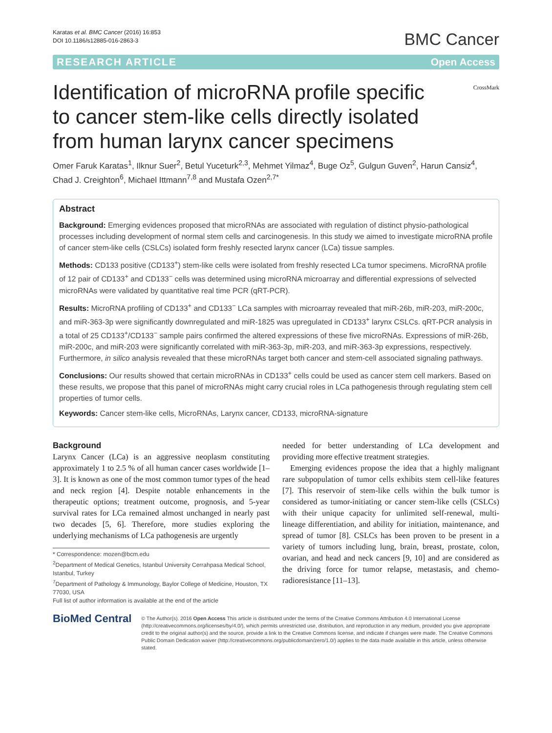Karatas et al. BMC Cancer (2016) 16:853
DOI 10.1186/s12885-016-2863-3
BMC Cancer
RESEARCH ARTICLE Open Access
Identification of microRNA profile specific to cancer stem-like cells directly isolated from human larynx cancer specimens
CrossMark
Omer Faruk Karatas<sup>1</sup>, Ilknur Suer<sup>2</sup>, Betul Yuceturk<sup>2,3</sup>, Mehmet Yilmaz<sup>4</sup>, Buge Oz<sup>5</sup>, Gulgun Guven<sup>2</sup>, Harun Cansiz<sup>4</sup>, Chad J. Creighton<sup>6</sup>, Michael Ittmann<sup>7,8</sup> and Mustafa Ozen<sup>2,7*</sup>
Abstract
Background: Emerging evidences proposed that microRNAs are associated with regulation of distinct physio-pathological processes including development of normal stem cells and carcinogenesis. In this study we aimed to investigate microRNA profile of cancer stem-like cells (CSLCs) isolated form freshly resected larynx cancer (LCa) tissue samples.
Methods: CD133 positive (CD133<sup>+</sup>) stem-like cells were isolated from freshly resected LCa tumor specimens. MicroRNA profile of 12 pair of CD133<sup>+</sup> and CD133<sup>−</sup> cells was determined using microRNA microarray and differential expressions of selvected microRNAs were validated by quantitative real time PCR (qRT-PCR).
Results: MicroRNA profiling of CD133<sup>+</sup> and CD133<sup>−</sup> LCa samples with microarray revealed that miR-26b, miR-203, miR-200c, and miR-363-3p were significantly downregulated and miR-1825 was upregulated in CD133<sup>+</sup> larynx CSLCs. qRT-PCR analysis in a total of 25 CD133<sup>+</sup>/CD133<sup>−</sup> sample pairs confirmed the altered expressions of these five microRNAs. Expressions of miR-26b, miR-200c, and miR-203 were significantly correlated with miR-363-3p, miR-203, and miR-363-3p expressions, respectively. Furthermore, in silico analysis revealed that these microRNAs target both cancer and stem-cell associated signaling pathways.
Conclusions: Our results showed that certain microRNAs in CD133<sup>+</sup> cells could be used as cancer stem cell markers. Based on these results, we propose that this panel of microRNAs might carry crucial roles in LCa pathogenesis through regulating stem cell properties of tumor cells.
Keywords: Cancer stem-like cells, MicroRNAs, Larynx cancer, CD133, microRNA-signature
Background
Larynx Cancer (LCa) is an aggressive neoplasm constituting approximately 1 to 2.5 % of all human cancer cases worldwide [1–3]. It is known as one of the most common tumor types of the head and neck region [4]. Despite notable enhancements in the therapeutic options; treatment outcome, prognosis, and 5-year survival rates for LCa remained almost unchanged in nearly past two decades [5, 6]. Therefore, more studies exploring the underlying mechanisms of LCa pathogenesis are urgently
* Correspondence: mozen@bcm.edu
<sup>2</sup> Department of Medical Genetics, Istanbul University Cerrahpasa Medical School, Istanbul, Turkey
<sup>7</sup> Department of Pathology & Immunology, Baylor College of Medicine, Houston, TX 77030, USA
Full list of author information is available at the end of the article
needed for better understanding of LCa development and providing more effective treatment strategies.
Emerging evidences propose the idea that a highly malignant rare subpopulation of tumor cells exhibits stem cell-like features [7]. This reservoir of stem-like cells within the bulk tumor is considered as tumor-initiating or cancer stem-like cells (CSLCs) with their unique capacity for unlimited self-renewal, multi-lineage differentiation, and ability for initiation, maintenance, and spread of tumor [8]. CSLCs has been proven to be present in a variety of tumors including lung, brain, breast, prostate, colon, ovarian, and head and neck cancers [9, 10] and are considered as the driving force for tumor relapse, metastasis, and chemo-radioresistance [11–13].
BioMed Central
© The Author(s). 2016 Open Access This article is distributed under the terms of the Creative Commons Attribution 4.0 International License (http://creativecommons.org/licenses/by/4.0/), which permits unrestricted use, distribution, and reproduction in any medium, provided you give appropriate credit to the original author(s) and the source, provide a link to the Creative Commons license, and indicate if changes were made. The Creative Commons Public Domain Dedication waiver (http://creativecommons.org/publicdomain/zero/1.0/) applies to the data made available in this article, unless otherwise stated.